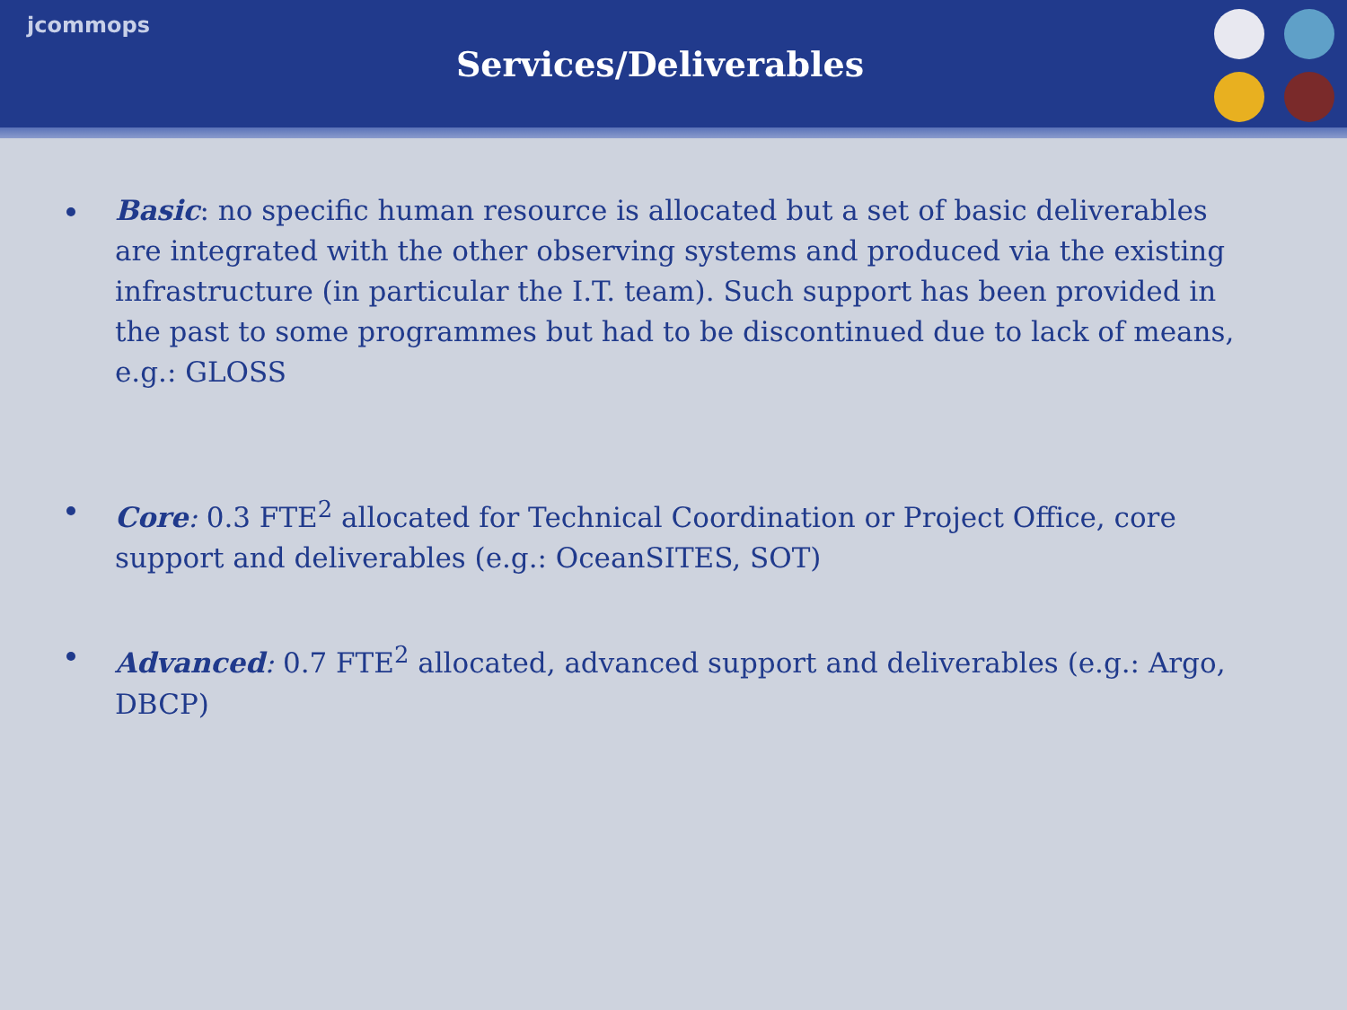jcommops
Services/Deliverables
Basic: no specific human resource is allocated but a set of basic deliverables are integrated with the other observing systems and produced via the existing infrastructure (in particular the I.T. team). Such support has been provided in the past to some programmes but had to be discontinued due to lack of means, e.g.: GLOSS
Core: 0.3 FTE<sup>2</sup> allocated for Technical Coordination or Project Office, core support and deliverables (e.g.: OceanSITES, SOT)
Advanced: 0.7 FTE<sup>2</sup> allocated, advanced support and deliverables (e.g.: Argo, DBCP)